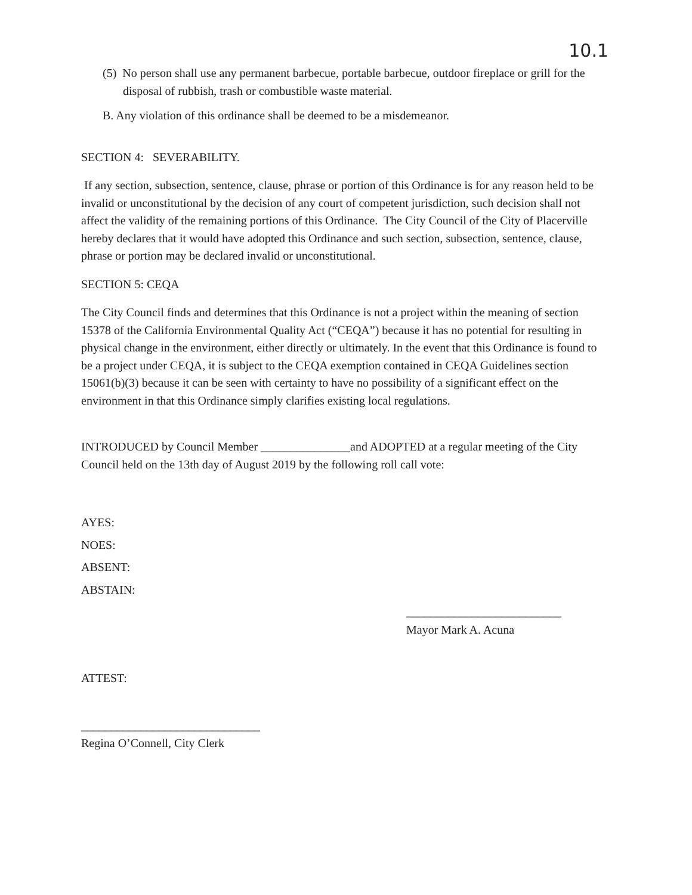10.1
(5) No person shall use any permanent barbecue, portable barbecue, outdoor fireplace or grill for the disposal of rubbish, trash or combustible waste material.
B. Any violation of this ordinance shall be deemed to be a misdemeanor.
SECTION 4: SEVERABILITY.
If any section, subsection, sentence, clause, phrase or portion of this Ordinance is for any reason held to be invalid or unconstitutional by the decision of any court of competent jurisdiction, such decision shall not affect the validity of the remaining portions of this Ordinance. The City Council of the City of Placerville hereby declares that it would have adopted this Ordinance and such section, subsection, sentence, clause, phrase or portion may be declared invalid or unconstitutional.
SECTION 5: CEQA
The City Council finds and determines that this Ordinance is not a project within the meaning of section 15378 of the California Environmental Quality Act (“CEQA”) because it has no potential for resulting in physical change in the environment, either directly or ultimately. In the event that this Ordinance is found to be a project under CEQA, it is subject to the CEQA exemption contained in CEQA Guidelines section 15061(b)(3) because it can be seen with certainty to have no possibility of a significant effect on the environment in that this Ordinance simply clarifies existing local regulations.
INTRODUCED by Council Member _______________and ADOPTED at a regular meeting of the City Council held on the 13th day of August 2019 by the following roll call vote:
AYES:
NOES:
ABSENT:
ABSTAIN:
__________________________
Mayor Mark A. Acuna
ATTEST:
______________________________
Regina O’Connell, City Clerk